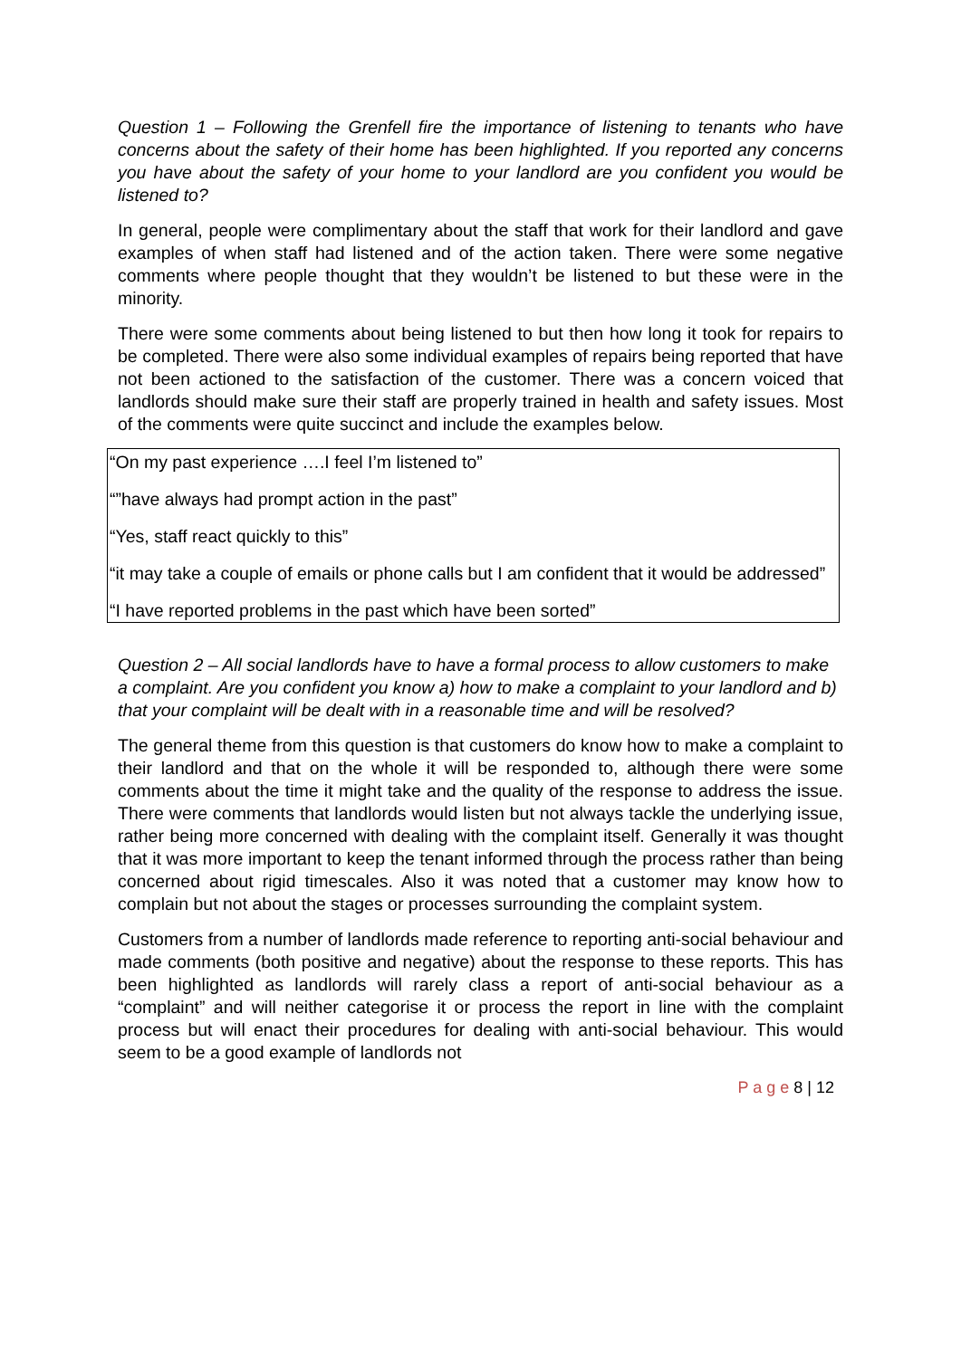Question 1 – Following the Grenfell fire the importance of listening to tenants who have concerns about the safety of their home has been highlighted. If you reported any concerns you have about the safety of your home to your landlord are you confident you would be listened to?
In general, people were complimentary about the staff that work for their landlord and gave examples of when staff had listened and of the action taken. There were some negative comments where people thought that they wouldn’t be listened to but these were in the minority.
There were some comments about being listened to but then how long it took for repairs to be completed. There were also some individual examples of repairs being reported that have not been actioned to the satisfaction of the customer. There was a concern voiced that landlords should make sure their staff are properly trained in health and safety issues. Most of the comments were quite succinct and include the examples below.
“On my past experience ….I feel I’m listened to”
“”have always had prompt action in the past”
“Yes, staff react quickly to this”
“it may take a couple of emails or phone calls but I am confident that it would be addressed”
“I have reported problems in the past which have been sorted”
Question 2 – All social landlords have to have a formal process to allow customers to make a complaint. Are you confident you know a) how to make a complaint to your landlord and b) that your complaint will be dealt with in a reasonable time and will be resolved?
The general theme from this question is that customers do know how to make a complaint to their landlord and that on the whole it will be responded to, although there were some comments about the time it might take and the quality of the response to address the issue. There were comments that landlords would listen but not always tackle the underlying issue, rather being more concerned with dealing with the complaint itself. Generally it was thought that it was more important to keep the tenant informed through the process rather than being concerned about rigid timescales. Also it was noted that a customer may know how to complain but not about the stages or processes surrounding the complaint system.
Customers from a number of landlords made reference to reporting anti-social behaviour and made comments (both positive and negative) about the response to these reports. This has been highlighted as landlords will rarely class a report of anti-social behaviour as a “complaint” and will neither categorise it or process the report in line with the complaint process but will enact their procedures for dealing with anti-social behaviour. This would seem to be a good example of landlords not
P a g e 8 | 12